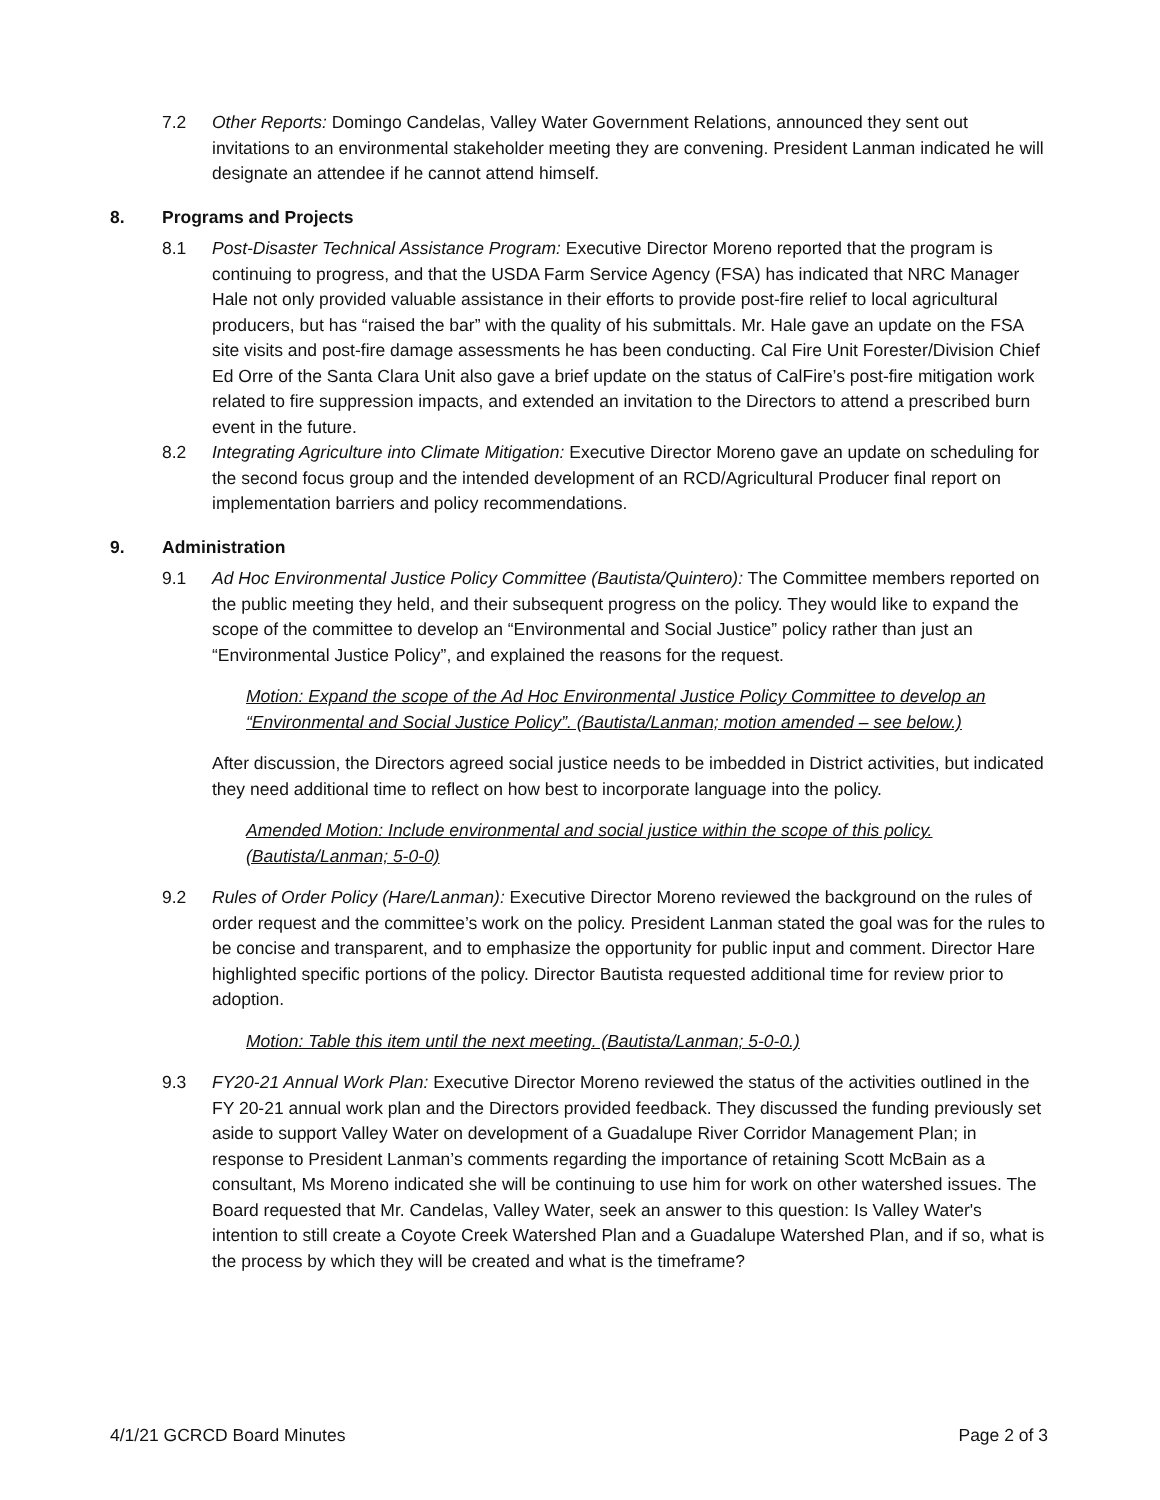7.2 Other Reports: Domingo Candelas, Valley Water Government Relations, announced they sent out invitations to an environmental stakeholder meeting they are convening. President Lanman indicated he will designate an attendee if he cannot attend himself.
8. Programs and Projects
8.1 Post-Disaster Technical Assistance Program: Executive Director Moreno reported that the program is continuing to progress, and that the USDA Farm Service Agency (FSA) has indicated that NRC Manager Hale not only provided valuable assistance in their efforts to provide post-fire relief to local agricultural producers, but has “raised the bar” with the quality of his submittals. Mr. Hale gave an update on the FSA site visits and post-fire damage assessments he has been conducting. Cal Fire Unit Forester/Division Chief Ed Orre of the Santa Clara Unit also gave a brief update on the status of CalFire’s post-fire mitigation work related to fire suppression impacts, and extended an invitation to the Directors to attend a prescribed burn event in the future.
8.2 Integrating Agriculture into Climate Mitigation: Executive Director Moreno gave an update on scheduling for the second focus group and the intended development of an RCD/Agricultural Producer final report on implementation barriers and policy recommendations.
9. Administration
9.1 Ad Hoc Environmental Justice Policy Committee (Bautista/Quintero): The Committee members reported on the public meeting they held, and their subsequent progress on the policy. They would like to expand the scope of the committee to develop an “Environmental and Social Justice” policy rather than just an “Environmental Justice Policy”, and explained the reasons for the request.
Motion: Expand the scope of the Ad Hoc Environmental Justice Policy Committee to develop an “Environmental and Social Justice Policy”. (Bautista/Lanman; motion amended – see below.)
After discussion, the Directors agreed social justice needs to be imbedded in District activities, but indicated they need additional time to reflect on how best to incorporate language into the policy.
Amended Motion: Include environmental and social justice within the scope of this policy. (Bautista/Lanman; 5-0-0)
9.2 Rules of Order Policy (Hare/Lanman): Executive Director Moreno reviewed the background on the rules of order request and the committee’s work on the policy. President Lanman stated the goal was for the rules to be concise and transparent, and to emphasize the opportunity for public input and comment. Director Hare highlighted specific portions of the policy. Director Bautista requested additional time for review prior to adoption.
Motion: Table this item until the next meeting. (Bautista/Lanman; 5-0-0.)
9.3 FY20-21 Annual Work Plan: Executive Director Moreno reviewed the status of the activities outlined in the FY 20-21 annual work plan and the Directors provided feedback. They discussed the funding previously set aside to support Valley Water on development of a Guadalupe River Corridor Management Plan; in response to President Lanman’s comments regarding the importance of retaining Scott McBain as a consultant, Ms Moreno indicated she will be continuing to use him for work on other watershed issues. The Board requested that Mr. Candelas, Valley Water, seek an answer to this question: Is Valley Water's intention to still create a Coyote Creek Watershed Plan and a Guadalupe Watershed Plan, and if so, what is the process by which they will be created and what is the timeframe?
4/1/21 GCRCD Board Minutes Page 2 of 3